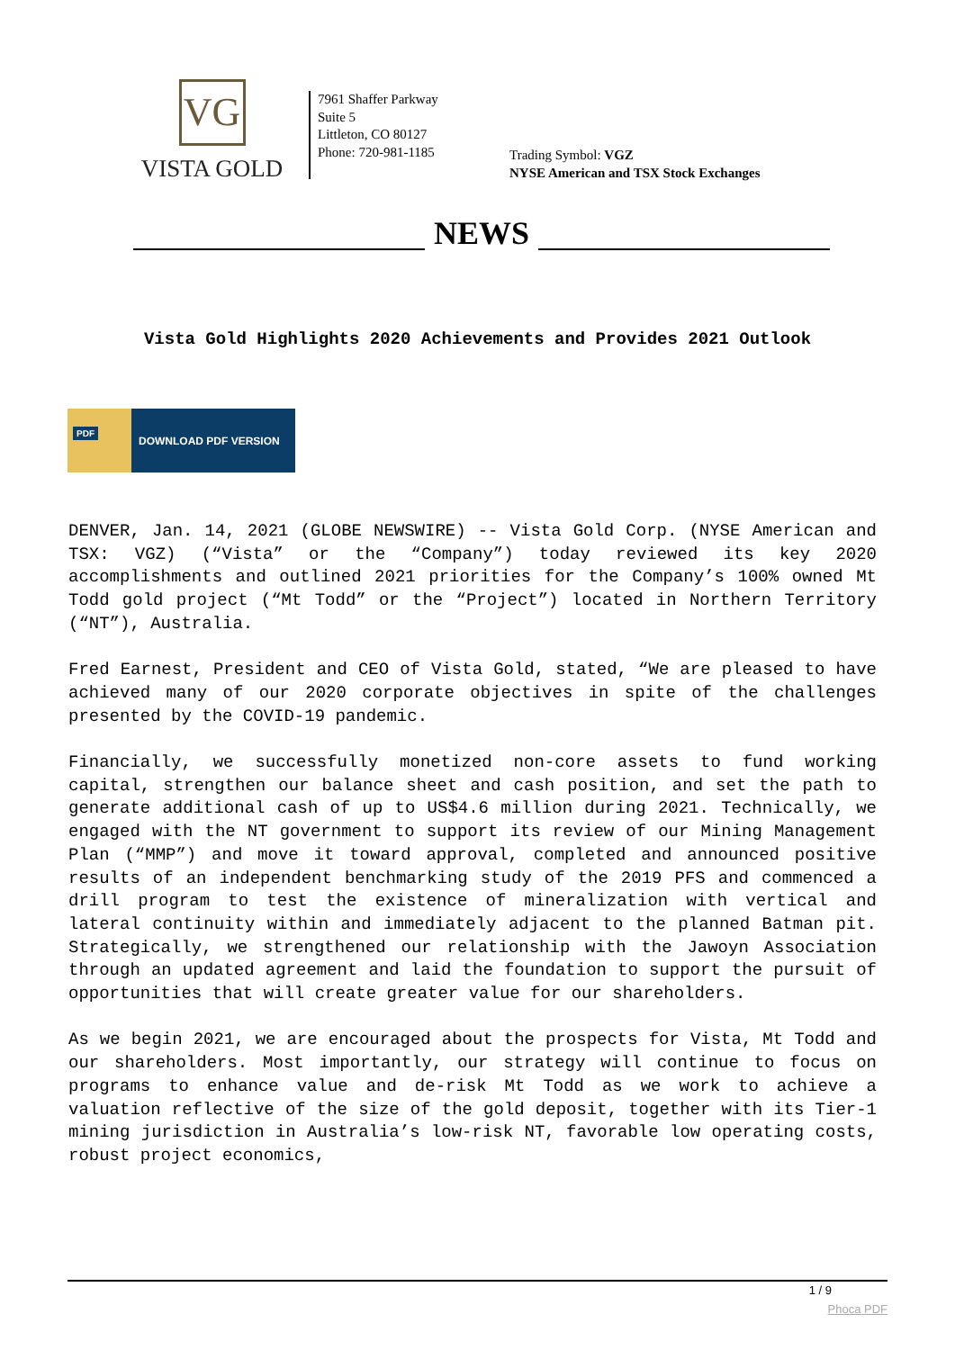VG
VISTA GOLD
7961 Shaffer Parkway
Suite 5
Littleton, CO 80127
Phone: 720-981-1185
Trading Symbol: VGZ
NYSE American and TSX Stock Exchanges
NEWS
Vista Gold Highlights 2020 Achievements and Provides 2021 Outlook
PDF
DOWNLOAD PDF VERSION
DENVER, Jan. 14, 2021 (GLOBE NEWSWIRE) -- Vista Gold Corp. (NYSE American and TSX: VGZ) (“Vista” or the “Company”) today reviewed its key 2020 accomplishments and outlined 2021 priorities for the Company’s 100% owned Mt Todd gold project (“Mt Todd” or the “Project”) located in Northern Territory (“NT”), Australia.
Fred Earnest, President and CEO of Vista Gold, stated, “We are pleased to have achieved many of our 2020 corporate objectives in spite of the challenges presented by the COVID-19 pandemic.
Financially, we successfully monetized non-core assets to fund working capital, strengthen our balance sheet and cash position, and set the path to generate additional cash of up to US$4.6 million during 2021. Technically, we engaged with the NT government to support its review of our Mining Management Plan (“MMP”) and move it toward approval, completed and announced positive results of an independent benchmarking study of the 2019 PFS and commenced a drill program to test the existence of mineralization with vertical and lateral continuity within and immediately adjacent to the planned Batman pit. Strategically, we strengthened our relationship with the Jawoyn Association through an updated agreement and laid the foundation to support the pursuit of opportunities that will create greater value for our shareholders.
As we begin 2021, we are encouraged about the prospects for Vista, Mt Todd and our shareholders. Most importantly, our strategy will continue to focus on programs to enhance value and de-risk Mt Todd as we work to achieve a valuation reflective of the size of the gold deposit, together with its Tier-1 mining jurisdiction in Australia’s low-risk NT, favorable low operating costs, robust project economics,
1 / 9
Phoca PDF